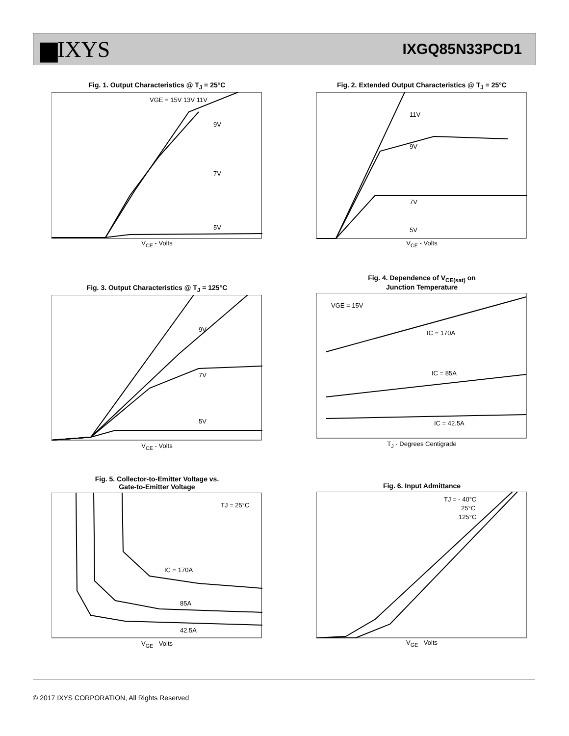▆IXYS
IXGQ85N33PCD1
Fig. 1. Output Characteristics @ T<sub>J</sub> = 25°C
9V
7V
5V
VGE = 15V 13V 11V
V<sub>CE</sub> - Volts
Fig. 2. Extended Output Characteristics @ T<sub>J</sub> = 25°C
11V
9V
7V
5V
V<sub>CE</sub> - Volts
Fig. 3. Output Characteristics @ T<sub>J</sub> = 125°C
9V
7V
5V
V<sub>CE</sub> - Volts
Fig. 4. Dependence of V<sub>CE(sat)</sub> on
Junction Temperature
VGE = 15V
IC = 170A
IC = 85A
IC = 42.5A
T<sub>J</sub> - Degrees Centigrade
Fig. 5. Collector-to-Emitter Voltage vs.
Gate-to-Emitter Voltage
TJ = 25°C
IC = 170A
85A
42.5A
V<sub>GE</sub> - Volts
Fig. 6. Input Admittance
TJ = - 40°C
25°C
125°C
V<sub>GE</sub> - Volts
© 2017 IXYS CORPORATION, All Rights Reserved